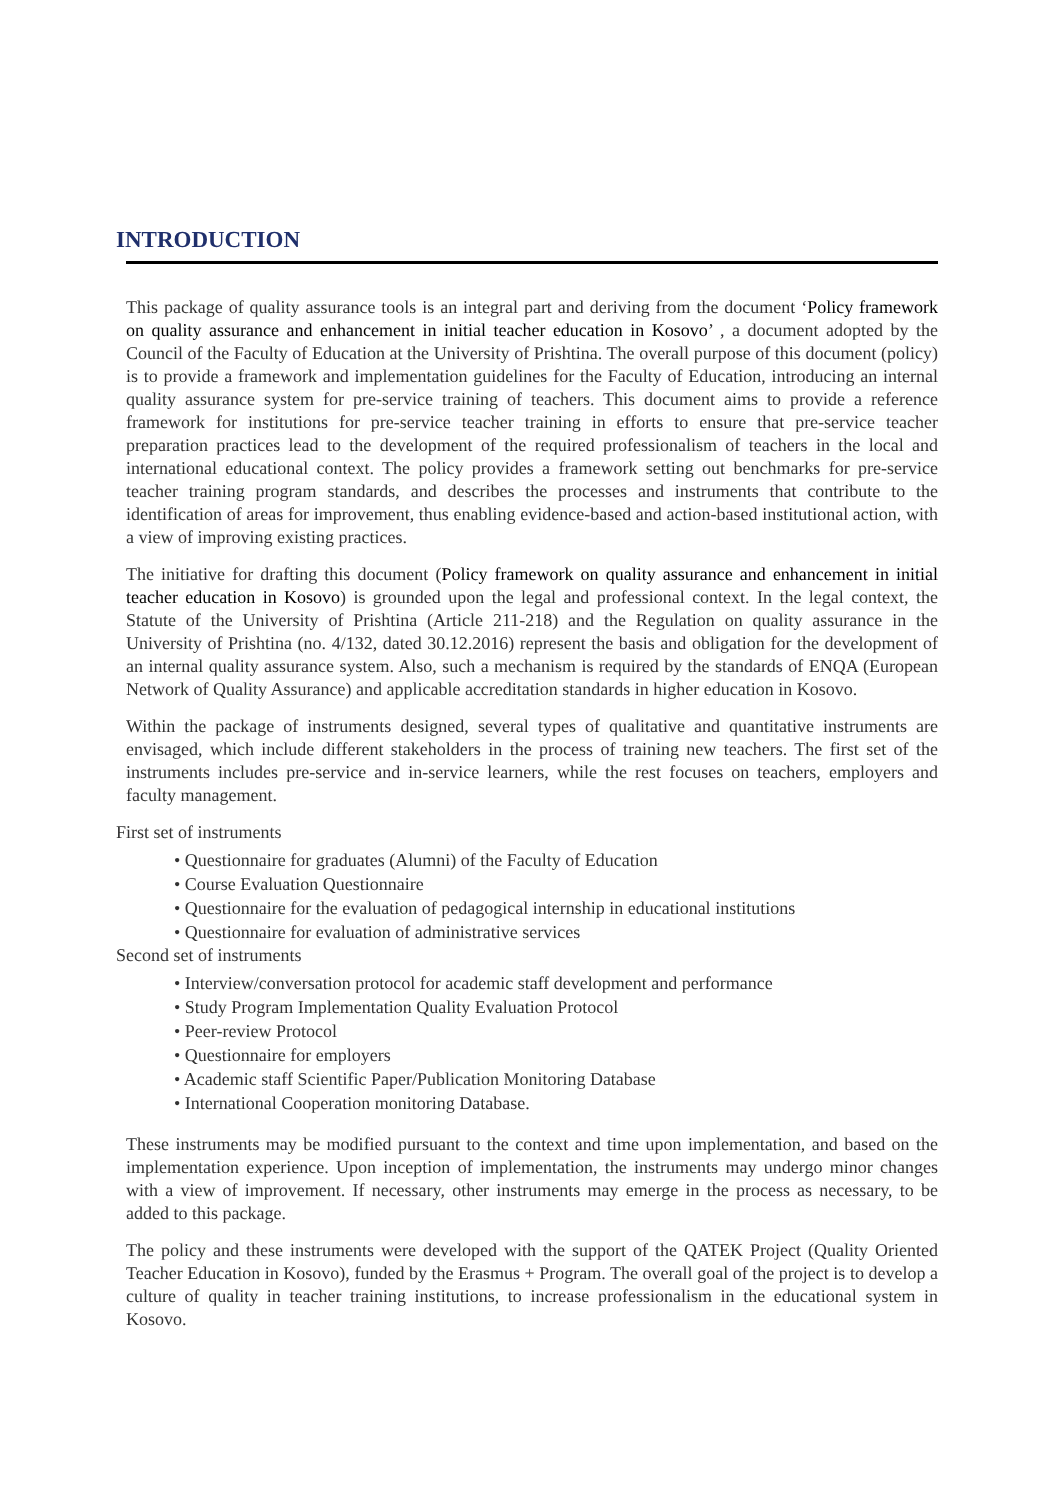INTRODUCTION
This package of quality assurance tools is an integral part and deriving from the document ‘Policy framework on quality assurance and enhancement in initial teacher education in Kosovo’ , a document adopted by the Council of the Faculty of Education at the University of Prishtina. The overall purpose of this document (policy) is to provide a framework and implementation guidelines for the Faculty of Education, introducing an internal quality assurance system for pre-service training of teachers. This document aims to provide a reference framework for institutions for pre-service teacher training in efforts to ensure that pre-service teacher preparation practices lead to the development of the required professionalism of teachers in the local and international educational context. The policy provides a framework setting out benchmarks for pre-service teacher training program standards, and describes the processes and instruments that contribute to the identification of areas for improvement, thus enabling evidence-based and action-based institutional action, with a view of improving existing practices.
The initiative for drafting this document (Policy framework on quality assurance and enhancement in initial teacher education in Kosovo) is grounded upon the legal and professional context. In the legal context, the Statute of the University of Prishtina (Article 211-218) and the Regulation on quality assurance in the University of Prishtina (no. 4/132, dated 30.12.2016) represent the basis and obligation for the development of an internal quality assurance system. Also, such a mechanism is required by the standards of ENQA (European Network of Quality Assurance) and applicable accreditation standards in higher education in Kosovo.
Within the package of instruments designed, several types of qualitative and quantitative instruments are envisaged, which include different stakeholders in the process of training new teachers. The first set of the instruments includes pre-service and in-service learners, while the rest focuses on teachers, employers and faculty management.
First set of instruments
• Questionnaire for graduates (Alumni) of the Faculty of Education
• Course Evaluation Questionnaire
• Questionnaire for the evaluation of pedagogical internship in educational institutions
• Questionnaire for evaluation of administrative services
Second set of instruments
• Interview/conversation protocol for academic staff development and performance
• Study Program Implementation Quality Evaluation Protocol
• Peer-review Protocol
• Questionnaire for employers
• Academic staff Scientific Paper/Publication Monitoring Database
• International Cooperation monitoring Database.
These instruments may be modified pursuant to the context and time upon implementation, and based on the implementation experience. Upon inception of implementation, the instruments may undergo minor changes with a view of improvement. If necessary, other instruments may emerge in the process as necessary, to be added to this package.
The policy and these instruments were developed with the support of the QATEK Project (Quality Oriented Teacher Education in Kosovo), funded by the Erasmus + Program. The overall goal of the project is to develop a culture of quality in teacher training institutions, to increase professionalism in the educational system in Kosovo.